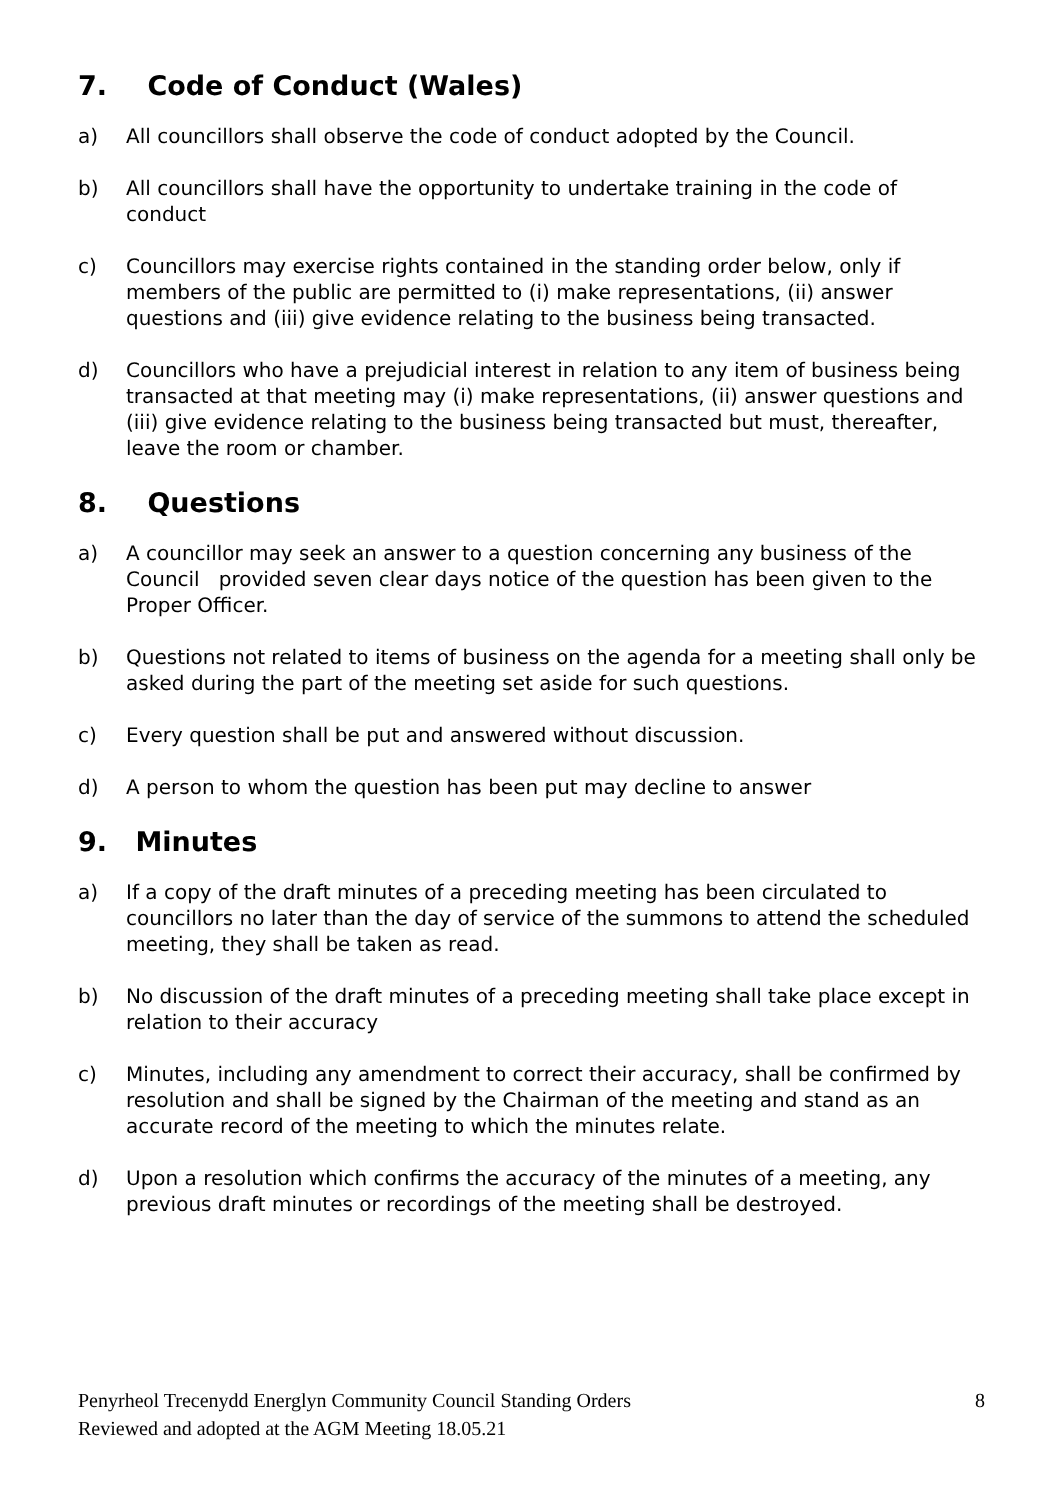7. Code of Conduct (Wales)
a) All councillors shall observe the code of conduct adopted by the Council.
b) All councillors shall have the opportunity to undertake training in the code of conduct
c) Councillors may exercise rights contained in the standing order below, only if members of the public are permitted to (i) make representations, (ii) answer questions and (iii) give evidence relating to the business being transacted.
d) Councillors who have a prejudicial interest in relation to any item of business being transacted at that meeting may (i) make representations, (ii) answer questions and (iii) give evidence relating to the business being transacted but must, thereafter, leave the room or chamber.
8. Questions
a) A councillor may seek an answer to a question concerning any business of the Council provided seven clear days notice of the question has been given to the Proper Officer.
b) Questions not related to items of business on the agenda for a meeting shall only be asked during the part of the meeting set aside for such questions.
c) Every question shall be put and answered without discussion.
d) A person to whom the question has been put may decline to answer
9. Minutes
a) If a copy of the draft minutes of a preceding meeting has been circulated to councillors no later than the day of service of the summons to attend the scheduled meeting, they shall be taken as read.
b) No discussion of the draft minutes of a preceding meeting shall take place except in relation to their accuracy
c) Minutes, including any amendment to correct their accuracy, shall be confirmed by resolution and shall be signed by the Chairman of the meeting and stand as an accurate record of the meeting to which the minutes relate.
d) Upon a resolution which confirms the accuracy of the minutes of a meeting, any previous draft minutes or recordings of the meeting shall be destroyed.
Penyrheol Trecenydd Energlyn Community Council Standing Orders
Reviewed and adopted at the AGM Meeting 18.05.21
8